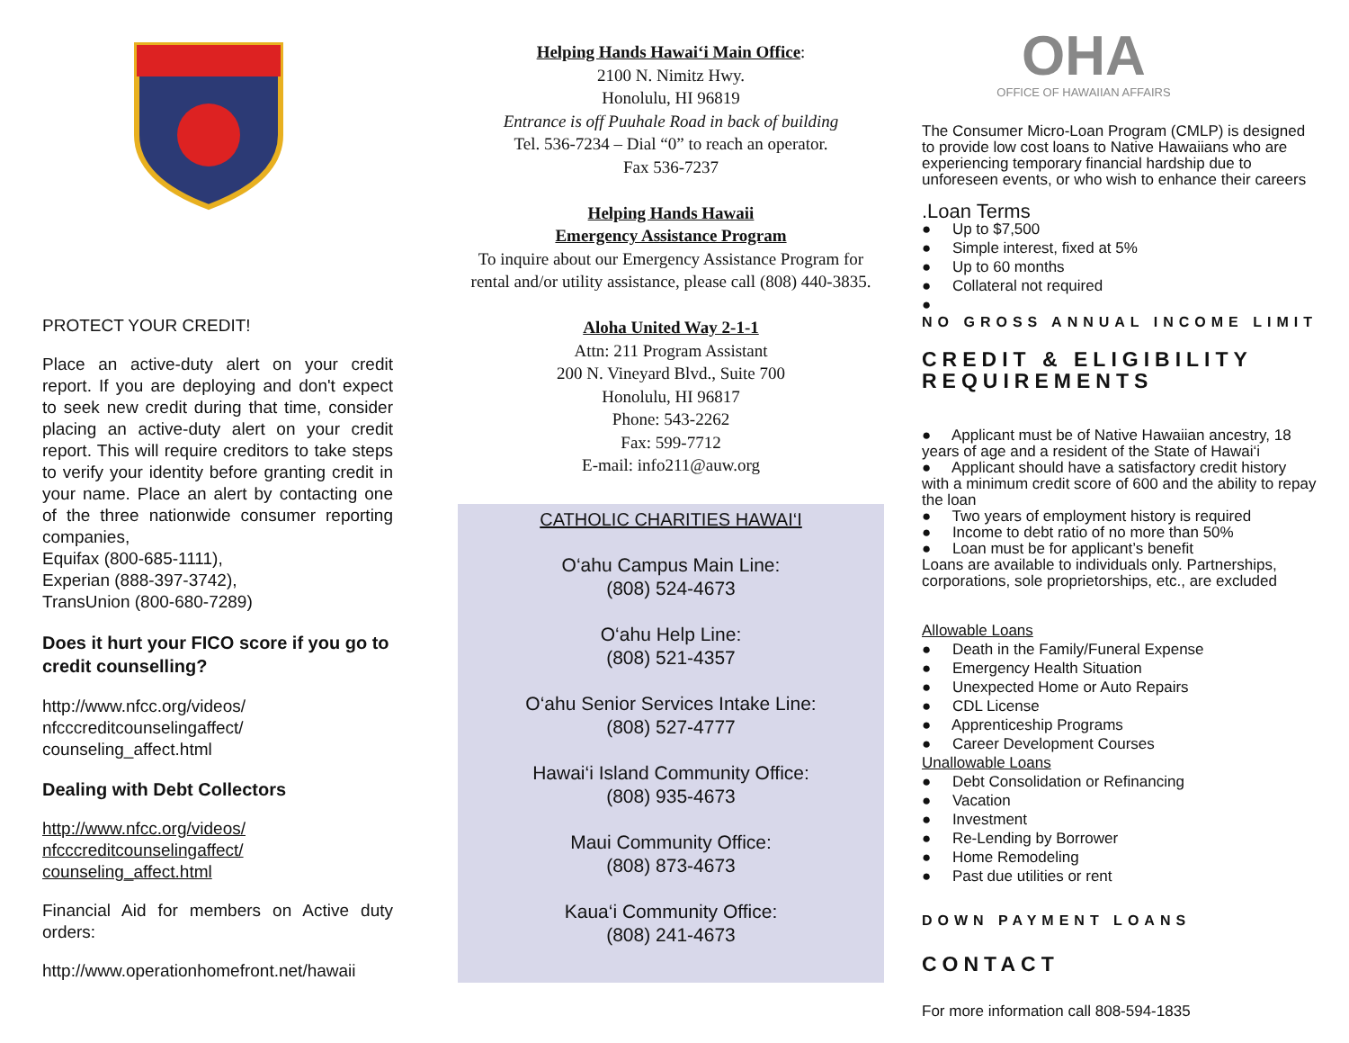PROTECT YOUR CREDIT!
Place an active-duty alert on your credit report. If you are deploying and don't expect to seek new credit during that time, consider placing an active-duty alert on your credit report. This will require creditors to take steps to verify your identity before granting credit in your name. Place an alert by contacting one of the three nationwide consumer reporting companies,
Equifax (800-685-1111),
Experian (888-397-3742),
TransUnion (800-680-7289)
Does it hurt your FICO score if you go to credit counselling?
http://www.nfcc.org/videos/
nfcccreditcounselingaffect/
counseling_affect.html
Dealing with Debt Collectors
http://www.nfcc.org/videos/
nfcccreditcounselingaffect/
counseling_affect.html
Financial Aid for members on Active duty orders:
http://www.operationhomefront.net/hawaii
Helping Hands Hawai‘i Main Office:
2100 N. Nimitz Hwy.
Honolulu, HI 96819
Entrance is off Puuhale Road in back of building
Tel. 536-7234 – Dial “0” to reach an operator.
Fax 536-7237
Helping Hands Hawaii
Emergency Assistance Program
To inquire about our Emergency Assistance Program for rental and/or utility assistance, please call (808) 440-3835.
Aloha United Way 2-1-1
Attn: 211 Program Assistant
200 N. Vineyard Blvd., Suite 700
Honolulu, HI 96817
Phone: 543-2262
Fax: 599-7712
E-mail: info211@auw.org
CATHOLIC CHARITIES HAWAI‘I
O‘ahu Campus Main Line:
(808) 524-4673
O‘ahu Help Line:
(808) 521-4357
O‘ahu Senior Services Intake Line:
(808) 527-4777
Hawai‘i Island Community Office:
(808) 935-4673
Maui Community Office:
(808) 873-4673
Kaua‘i Community Office:
(808) 241-4673
OHA
OFFICE OF HAWAIIAN AFFAIRS
The Consumer Micro-Loan Program (CMLP) is designed to provide low cost loans to Native Hawaiians who are experiencing temporary financial hardship due to unforeseen events, or who wish to enhance their careers
.Loan Terms
● Up to $7,500
● Simple interest, fixed at 5%
● Up to 60 months
● Collateral not required
●
NO GROSS ANNUAL INCOME LIMIT
CREDIT & ELIGIBILITY REQUIREMENTS
● Applicant must be of Native Hawaiian ancestry, 18 years of age and a resident of the State of Hawai‘i
● Applicant should have a satisfactory credit history with a minimum credit score of 600 and the ability to repay the loan
● Two years of employment history is required
● Income to debt ratio of no more than 50%
● Loan must be for applicant’s benefit
Loans are available to individuals only. Partnerships, corporations, sole proprietorships, etc., are excluded
Allowable Loans
● Death in the Family/Funeral Expense
● Emergency Health Situation
● Unexpected Home or Auto Repairs
● CDL License
● Apprenticeship Programs
● Career Development Courses
Unallowable Loans
● Debt Consolidation or Refinancing
● Vacation
● Investment
● Re-Lending by Borrower
● Home Remodeling
● Past due utilities or rent
DOWN PAYMENT LOANS
CONTACT
For more information call 808-594-1835